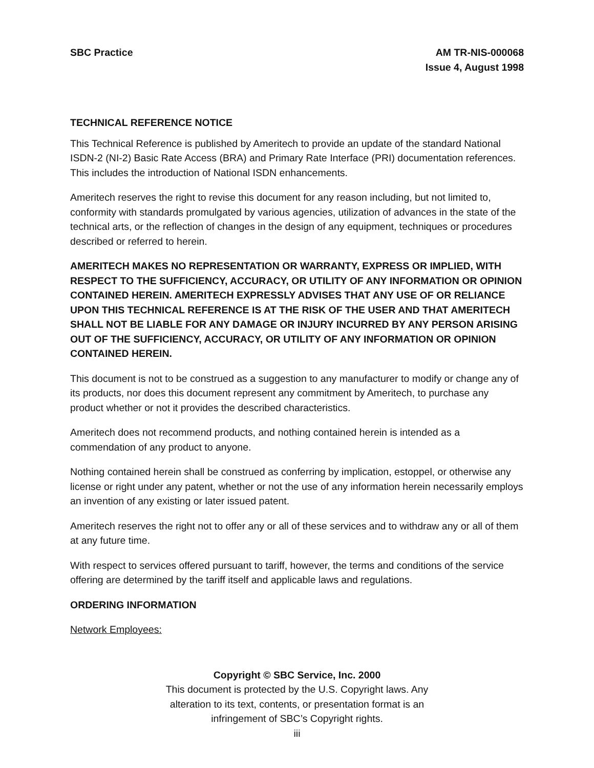SBC Practice AM TR-NIS-000068
Issue 4, August 1998
TECHNICAL REFERENCE NOTICE
This Technical Reference is published by Ameritech to provide an update of the standard National ISDN-2 (NI-2) Basic Rate Access (BRA) and Primary Rate Interface (PRI) documentation references. This includes the introduction of National ISDN enhancements.
Ameritech reserves the right to revise this document for any reason including, but not limited to, conformity with standards promulgated by various agencies, utilization of advances in the state of the technical arts, or the reflection of changes in the design of any equipment, techniques or procedures described or referred to herein.
AMERITECH MAKES NO REPRESENTATION OR WARRANTY, EXPRESS OR IMPLIED, WITH RESPECT TO THE SUFFICIENCY, ACCURACY, OR UTILITY OF ANY INFORMATION OR OPINION CONTAINED HEREIN. AMERITECH EXPRESSLY ADVISES THAT ANY USE OF OR RELIANCE UPON THIS TECHNICAL REFERENCE IS AT THE RISK OF THE USER AND THAT AMERITECH SHALL NOT BE LIABLE FOR ANY DAMAGE OR INJURY INCURRED BY ANY PERSON ARISING OUT OF THE SUFFICIENCY, ACCURACY, OR UTILITY OF ANY INFORMATION OR OPINION CONTAINED HEREIN.
This document is not to be construed as a suggestion to any manufacturer to modify or change any of its products, nor does this document represent any commitment by Ameritech, to purchase any product whether or not it provides the described characteristics.
Ameritech does not recommend products, and nothing contained herein is intended as a commendation of any product to anyone.
Nothing contained herein shall be construed as conferring by implication, estoppel, or otherwise any license or right under any patent, whether or not the use of any information herein necessarily employs an invention of any existing or later issued patent.
Ameritech reserves the right not to offer any or all of these services and to withdraw any or all of them at any future time.
With respect to services offered pursuant to tariff, however, the terms and conditions of the service offering are determined by the tariff itself and applicable laws and regulations.
ORDERING INFORMATION
Network Employees:
Copyright © SBC Service, Inc. 2000
This document is protected by the U.S. Copyright laws. Any
alteration to its text, contents, or presentation format is an
infringement of SBC’s Copyright rights.
iii